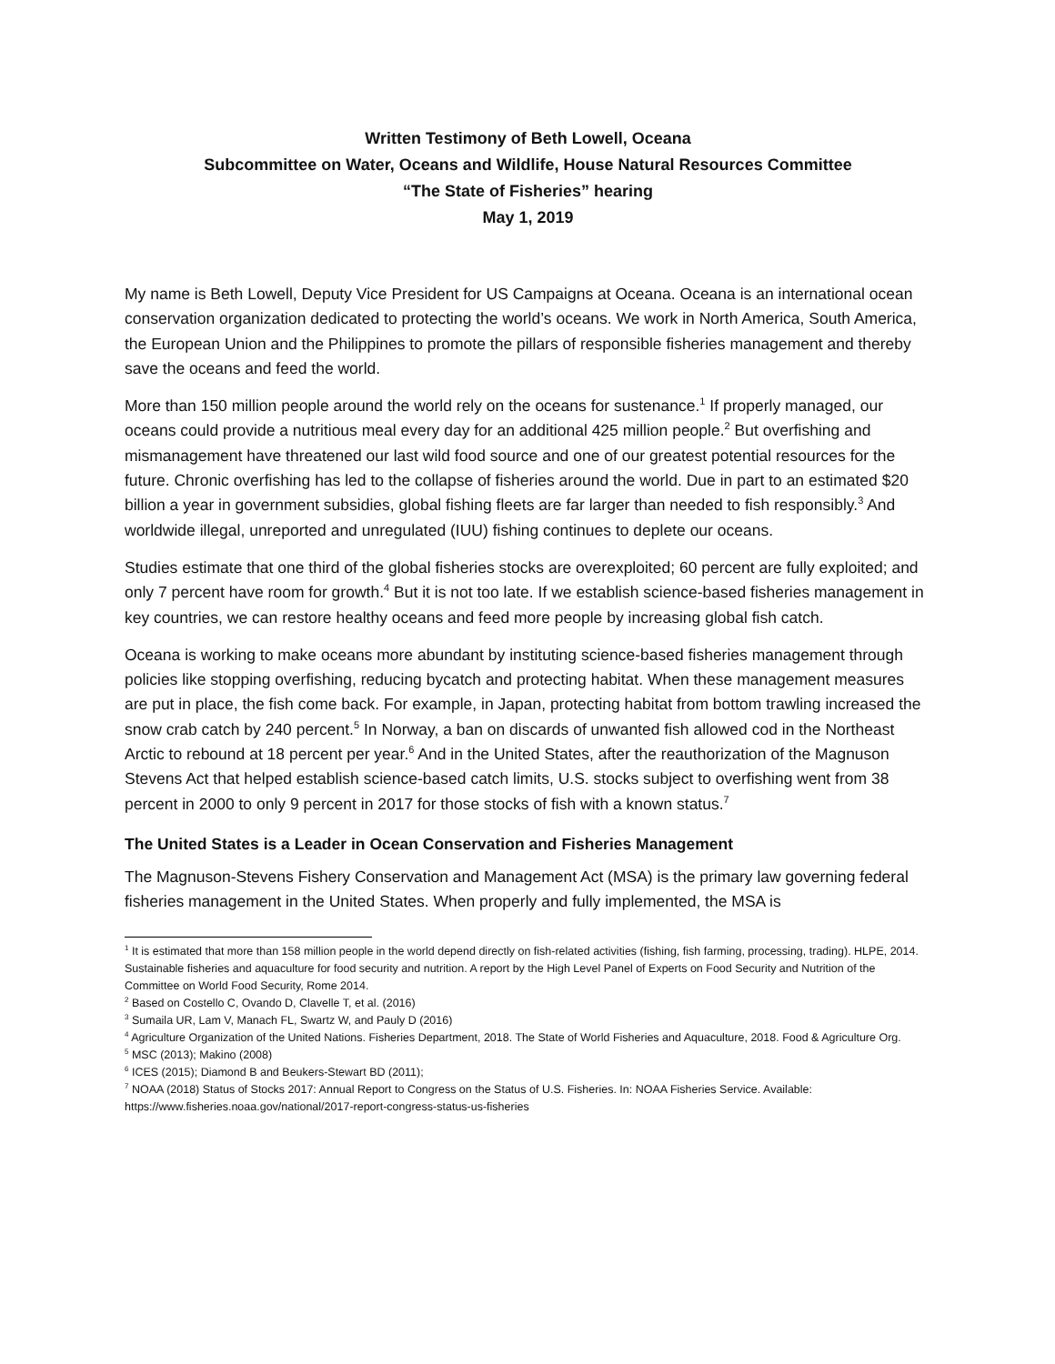Written Testimony of Beth Lowell, Oceana
Subcommittee on Water, Oceans and Wildlife, House Natural Resources Committee
“The State of Fisheries” hearing
May 1, 2019
My name is Beth Lowell, Deputy Vice President for US Campaigns at Oceana. Oceana is an international ocean conservation organization dedicated to protecting the world’s oceans. We work in North America, South America, the European Union and the Philippines to promote the pillars of responsible fisheries management and thereby save the oceans and feed the world.
More than 150 million people around the world rely on the oceans for sustenance.<sup>1</sup> If properly managed, our oceans could provide a nutritious meal every day for an additional 425 million people.<sup>2</sup> But overfishing and mismanagement have threatened our last wild food source and one of our greatest potential resources for the future. Chronic overfishing has led to the collapse of fisheries around the world. Due in part to an estimated $20 billion a year in government subsidies, global fishing fleets are far larger than needed to fish responsibly.<sup>3</sup> And worldwide illegal, unreported and unregulated (IUU) fishing continues to deplete our oceans.
Studies estimate that one third of the global fisheries stocks are overexploited; 60 percent are fully exploited; and only 7 percent have room for growth.<sup>4</sup> But it is not too late. If we establish science-based fisheries management in key countries, we can restore healthy oceans and feed more people by increasing global fish catch.
Oceana is working to make oceans more abundant by instituting science-based fisheries management through policies like stopping overfishing, reducing bycatch and protecting habitat. When these management measures are put in place, the fish come back. For example, in Japan, protecting habitat from bottom trawling increased the snow crab catch by 240 percent.<sup>5</sup> In Norway, a ban on discards of unwanted fish allowed cod in the Northeast Arctic to rebound at 18 percent per year.<sup>6</sup> And in the United States, after the reauthorization of the Magnuson Stevens Act that helped establish science-based catch limits, U.S. stocks subject to overfishing went from 38 percent in 2000 to only 9 percent in 2017 for those stocks of fish with a known status.<sup>7</sup>
The United States is a Leader in Ocean Conservation and Fisheries Management
The Magnuson-Stevens Fishery Conservation and Management Act (MSA) is the primary law governing federal fisheries management in the United States. When properly and fully implemented, the MSA is
<sup>1</sup> It is estimated that more than 158 million people in the world depend directly on fish-related activities (fishing, fish farming, processing, trading). HLPE, 2014. Sustainable fisheries and aquaculture for food security and nutrition. A report by the High Level Panel of Experts on Food Security and Nutrition of the Committee on World Food Security, Rome 2014.
<sup>2</sup> Based on Costello C, Ovando D, Clavelle T, et al. (2016)
<sup>3</sup> Sumaila UR, Lam V, Manach FL, Swartz W, and Pauly D (2016)
<sup>4</sup> Agriculture Organization of the United Nations. Fisheries Department, 2018. The State of World Fisheries and Aquaculture, 2018. Food & Agriculture Org.
<sup>5</sup> MSC (2013); Makino (2008)
<sup>6</sup> ICES (2015); Diamond B and Beukers-Stewart BD (2011);
<sup>7</sup> NOAA (2018) Status of Stocks 2017: Annual Report to Congress on the Status of U.S. Fisheries. In: NOAA Fisheries Service. Available: https://www.fisheries.noaa.gov/national/2017-report-congress-status-us-fisheries